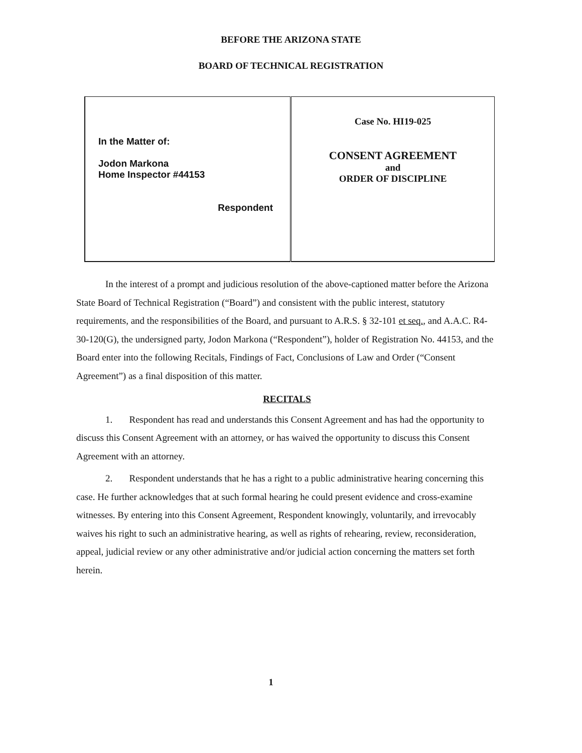BEFORE THE ARIZONA STATE
BOARD OF TECHNICAL REGISTRATION
| In the Matter of: Jodon Markona Home Inspector #44153 Respondent | Case No. HI19-025 CONSENT AGREEMENT and ORDER OF DISCIPLINE |
In the interest of a prompt and judicious resolution of the above-captioned matter before the Arizona State Board of Technical Registration (“Board”) and consistent with the public interest, statutory requirements, and the responsibilities of the Board, and pursuant to A.R.S. § 32-101 et seq., and A.A.C. R4-30-120(G), the undersigned party, Jodon Markona (“Respondent”), holder of Registration No. 44153, and the Board enter into the following Recitals, Findings of Fact, Conclusions of Law and Order (“Consent Agreement”) as a final disposition of this matter.
RECITALS
1. Respondent has read and understands this Consent Agreement and has had the opportunity to discuss this Consent Agreement with an attorney, or has waived the opportunity to discuss this Consent Agreement with an attorney.
2. Respondent understands that he has a right to a public administrative hearing concerning this case. He further acknowledges that at such formal hearing he could present evidence and cross-examine witnesses. By entering into this Consent Agreement, Respondent knowingly, voluntarily, and irrevocably waives his right to such an administrative hearing, as well as rights of rehearing, review, reconsideration, appeal, judicial review or any other administrative and/or judicial action concerning the matters set forth herein.
1